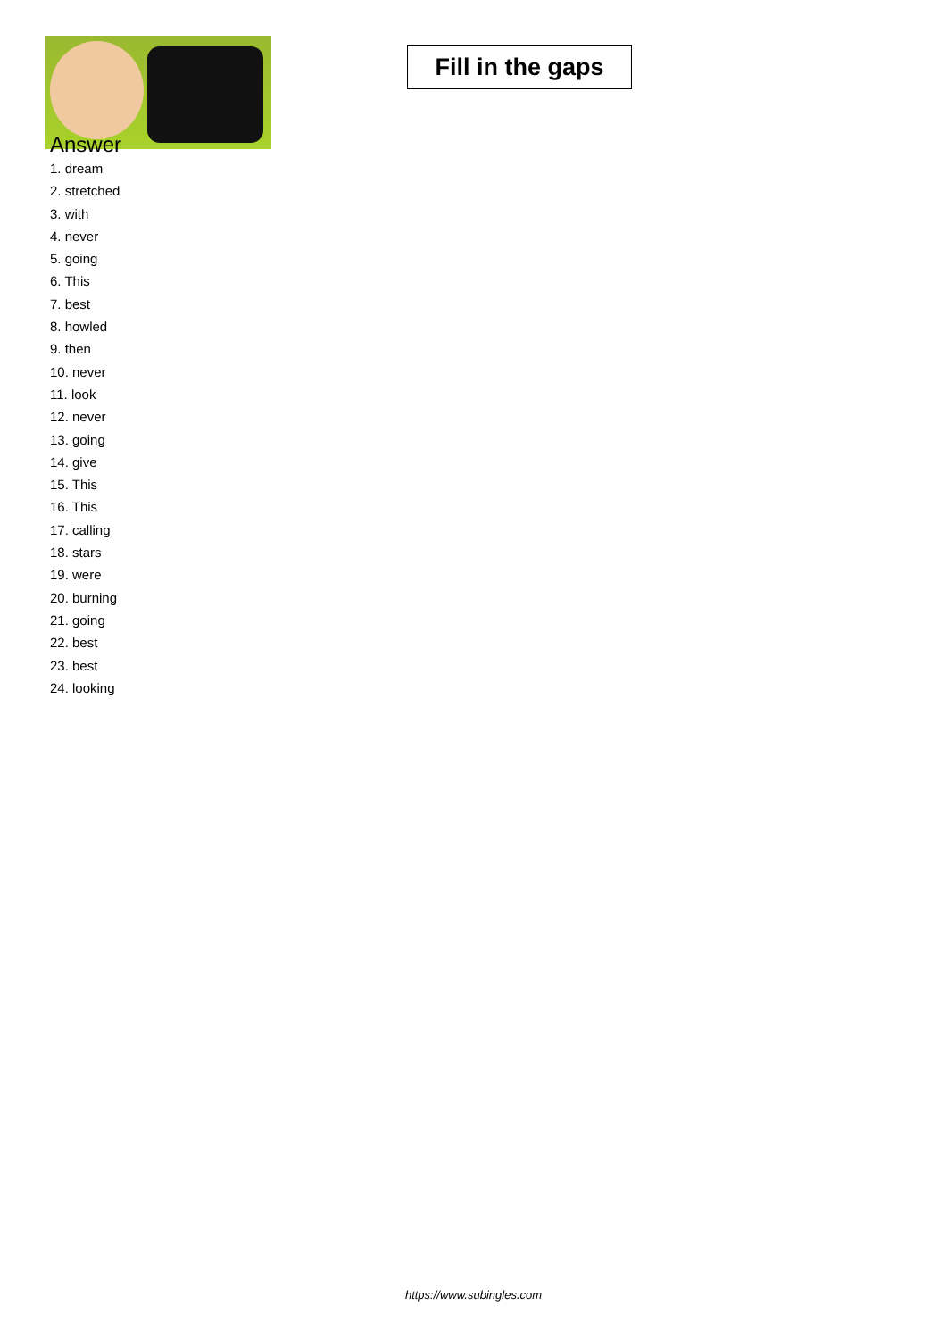Fill in the gaps
Answer
1. dream
2. stretched
3. with
4. never
5. going
6. This
7. best
8. howled
9. then
10. never
11. look
12. never
13. going
14. give
15. This
16. This
17. calling
18. stars
19. were
20. burning
21. going
22. best
23. best
24. looking
https://www.subingles.com